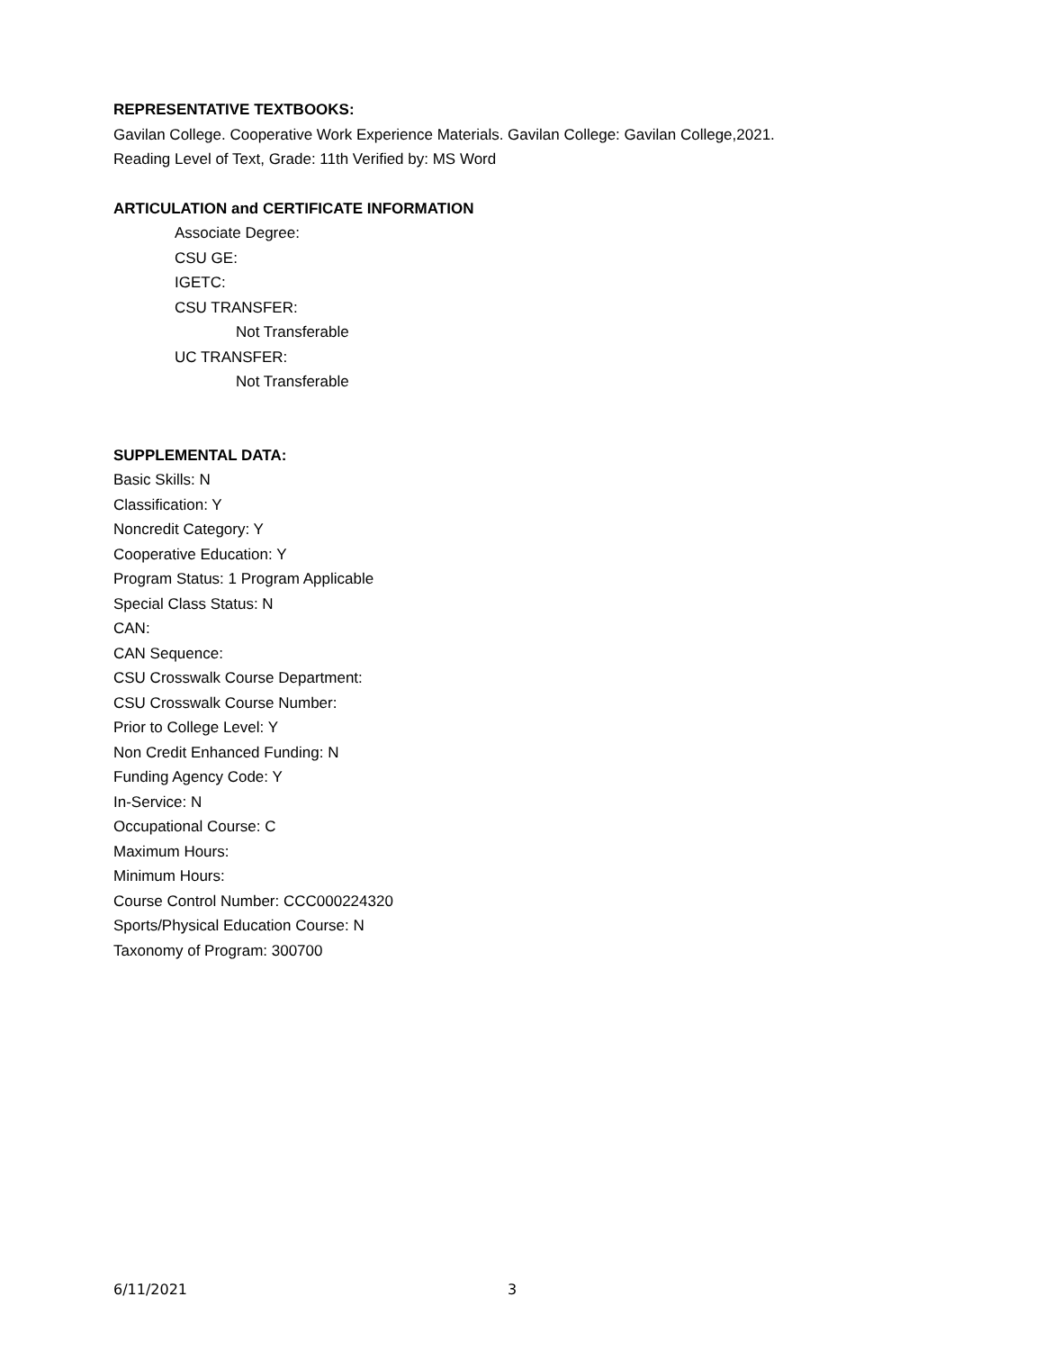REPRESENTATIVE TEXTBOOKS:
Gavilan College. Cooperative Work Experience Materials. Gavilan College: Gavilan College,2021.
Reading Level of Text, Grade: 11th Verified by: MS Word
ARTICULATION and CERTIFICATE INFORMATION
Associate Degree:
CSU GE:
IGETC:
CSU TRANSFER:
Not Transferable
UC TRANSFER:
Not Transferable
SUPPLEMENTAL DATA:
Basic Skills: N
Classification: Y
Noncredit Category: Y
Cooperative Education: Y
Program Status: 1 Program Applicable
Special Class Status: N
CAN:
CAN Sequence:
CSU Crosswalk Course Department:
CSU Crosswalk Course Number:
Prior to College Level: Y
Non Credit Enhanced Funding: N
Funding Agency Code: Y
In-Service: N
Occupational Course: C
Maximum Hours:
Minimum Hours:
Course Control Number: CCC000224320
Sports/Physical Education Course: N
Taxonomy of Program: 300700
6/11/2021 3